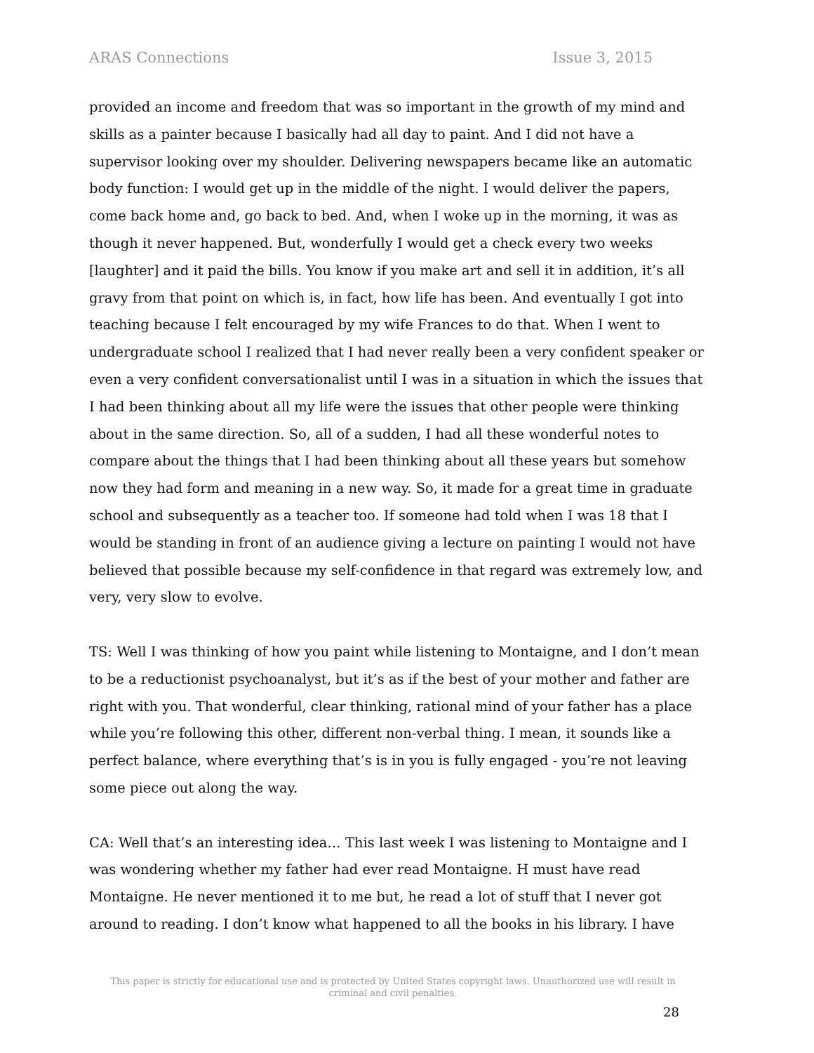ARAS Connections Issue 3, 2015
provided an income and freedom that was so important in the growth of my mind and skills as a painter because I basically had all day to paint. And I did not have a supervisor looking over my shoulder. Delivering newspapers became like an automatic body function: I would get up in the middle of the night. I would deliver the papers, come back home and, go back to bed. And, when I woke up in the morning, it was as though it never happened. But, wonderfully I would get a check every two weeks [laughter] and it paid the bills. You know if you make art and sell it in addition, it’s all gravy from that point on which is, in fact, how life has been. And eventually I got into teaching because I felt encouraged by my wife Frances to do that. When I went to undergraduate school I realized that I had never really been a very confident speaker or even a very confident conversationalist until I was in a situation in which the issues that I had been thinking about all my life were the issues that other people were thinking about in the same direction. So, all of a sudden, I had all these wonderful notes to compare about the things that I had been thinking about all these years but somehow now they had form and meaning in a new way. So, it made for a great time in graduate school and subsequently as a teacher too. If someone had told when I was 18 that I would be standing in front of an audience giving a lecture on painting I would not have believed that possible because my self-confidence in that regard was extremely low, and very, very slow to evolve.
TS: Well I was thinking of how you paint while listening to Montaigne, and I don’t mean to be a reductionist psychoanalyst, but it’s as if the best of your mother and father are right with you. That wonderful, clear thinking, rational mind of your father has a place while you’re following this other, different non-verbal thing. I mean, it sounds like a perfect balance, where everything that’s is in you is fully engaged - you’re not leaving some piece out along the way.
CA: Well that’s an interesting idea… This last week I was listening to Montaigne and I was wondering whether my father had ever read Montaigne. H must have read Montaigne. He never mentioned it to me but, he read a lot of stuff that I never got around to reading. I don’t know what happened to all the books in his library. I have
This paper is strictly for educational use and is protected by United States copyright laws. Unauthorized use will result in criminal and civil penalties.
28